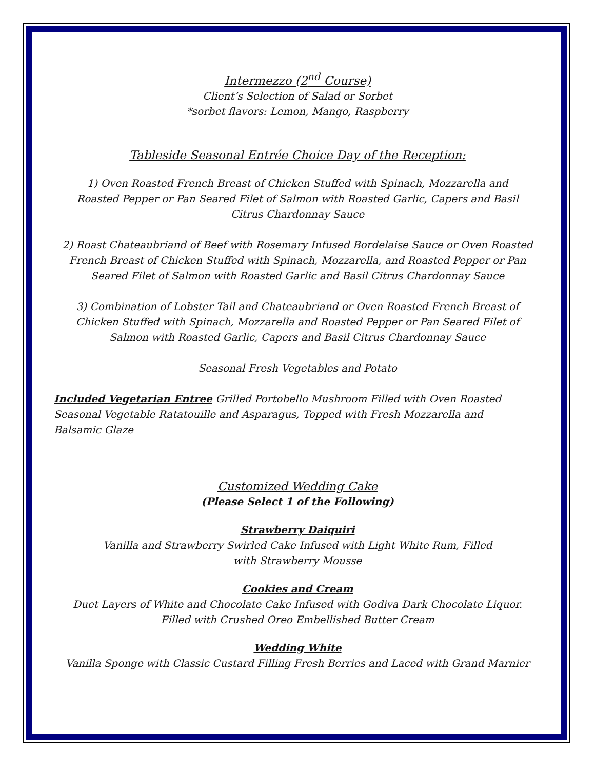Intermezzo (2<sup>nd</sup> Course)
Client’s Selection of Salad or Sorbet
*sorbet flavors: Lemon, Mango, Raspberry
Tableside Seasonal Entrée Choice Day of the Reception:
1) Oven Roasted French Breast of Chicken Stuffed with Spinach, Mozzarella and Roasted Pepper or Pan Seared Filet of Salmon with Roasted Garlic, Capers and Basil Citrus Chardonnay Sauce
2) Roast Chateaubriand of Beef with Rosemary Infused Bordelaise Sauce or Oven Roasted French Breast of Chicken Stuffed with Spinach, Mozzarella, and Roasted Pepper or Pan Seared Filet of Salmon with Roasted Garlic and Basil Citrus Chardonnay Sauce
3) Combination of Lobster Tail and Chateaubriand or Oven Roasted French Breast of Chicken Stuffed with Spinach, Mozzarella and Roasted Pepper or Pan Seared Filet of Salmon with Roasted Garlic, Capers and Basil Citrus Chardonnay Sauce
Seasonal Fresh Vegetables and Potato
Included Vegetarian Entree Grilled Portobello Mushroom Filled with Oven Roasted Seasonal Vegetable Ratatouille and Asparagus, Topped with Fresh Mozzarella and Balsamic Glaze
Customized Wedding Cake
(Please Select 1 of the Following)
Strawberry Daiquiri
Vanilla and Strawberry Swirled Cake Infused with Light White Rum, Filled
with Strawberry Mousse
Cookies and Cream
Duet Layers of White and Chocolate Cake Infused with Godiva Dark Chocolate Liquor.
Filled with Crushed Oreo Embellished Butter Cream
Wedding White
Vanilla Sponge with Classic Custard Filling Fresh Berries and Laced with Grand Marnier